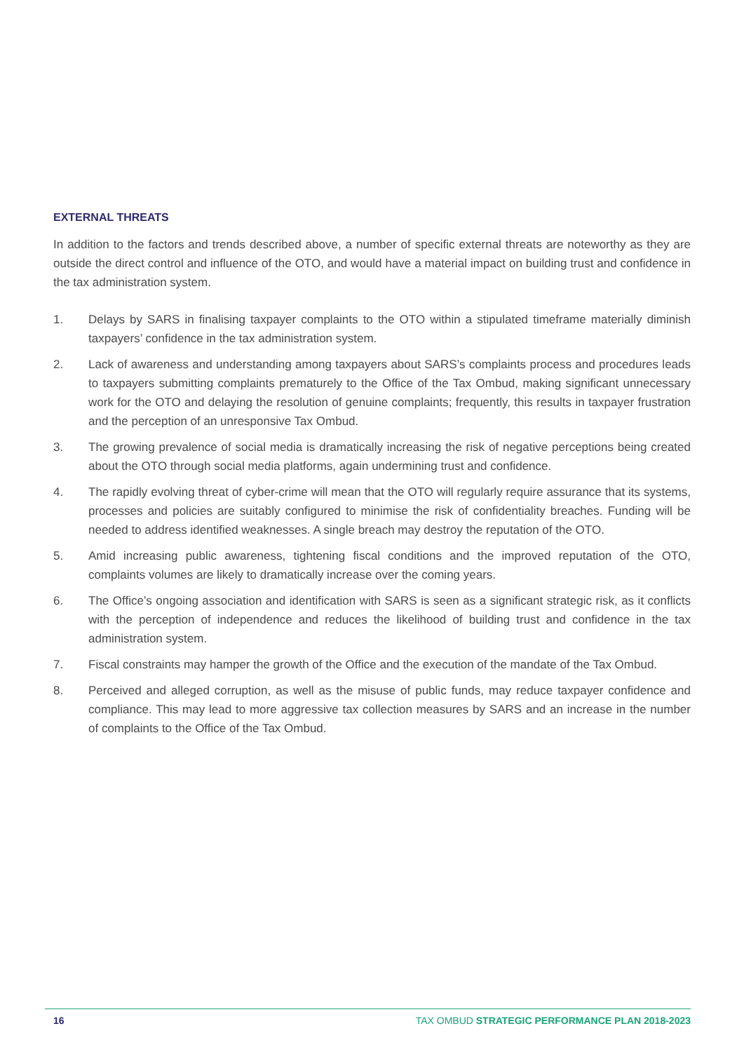EXTERNAL THREATS
In addition to the factors and trends described above, a number of specific external threats are noteworthy as they are outside the direct control and influence of the OTO, and would have a material impact on building trust and confidence in the tax administration system.
1. Delays by SARS in finalising taxpayer complaints to the OTO within a stipulated timeframe materially diminish taxpayers’ confidence in the tax administration system.
2. Lack of awareness and understanding among taxpayers about SARS’s complaints process and procedures leads to taxpayers submitting complaints prematurely to the Office of the Tax Ombud, making significant unnecessary work for the OTO and delaying the resolution of genuine complaints; frequently, this results in taxpayer frustration and the perception of an unresponsive Tax Ombud.
3. The growing prevalence of social media is dramatically increasing the risk of negative perceptions being created about the OTO through social media platforms, again undermining trust and confidence.
4. The rapidly evolving threat of cyber-crime will mean that the OTO will regularly require assurance that its systems, processes and policies are suitably configured to minimise the risk of confidentiality breaches. Funding will be needed to address identified weaknesses. A single breach may destroy the reputation of the OTO.
5. Amid increasing public awareness, tightening fiscal conditions and the improved reputation of the OTO, complaints volumes are likely to dramatically increase over the coming years.
6. The Office’s ongoing association and identification with SARS is seen as a significant strategic risk, as it conflicts with the perception of independence and reduces the likelihood of building trust and confidence in the tax administration system.
7. Fiscal constraints may hamper the growth of the Office and the execution of the mandate of the Tax Ombud.
8. Perceived and alleged corruption, as well as the misuse of public funds, may reduce taxpayer confidence and compliance. This may lead to more aggressive tax collection measures by SARS and an increase in the number of complaints to the Office of the Tax Ombud.
16 TAX OMBUD STRATEGIC PERFORMANCE PLAN 2018-2023